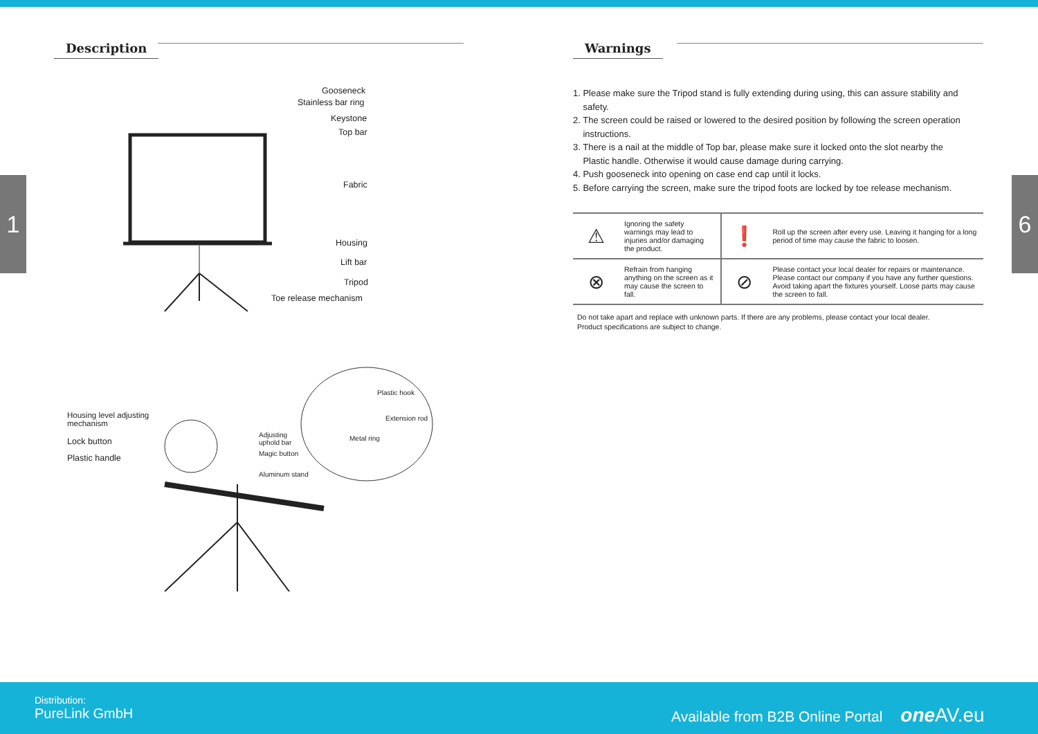1 6
Description
Gooseneck
Stainless bar ring
Keystone
Top bar
Fabric
Housing
Lift bar
Tripod
Toe release mechanism
Housing level adjusting
mechanism
Lock button
Plastic handle
Plastic hook
Extension rod
Metal ring
Adjusting
uphold bar
Magic button
Aluminum stand
Warnings
1. Please make sure the Tripod stand is fully extending during using, this can assure stability and
safety.
2. The screen could be raised or lowered to the desired position by following the screen operation
instructions.
3. There is a nail at the middle of Top bar, please make sure it locked onto the slot nearby the
Plastic handle. Otherwise it would cause damage during carrying.
4. Push gooseneck into opening on case end cap until it locks.
5. Before carrying the screen, make sure the tripod foots are locked by toe release mechanism.
| ⚠ | Ignoring the safety warnings may lead to injuries and/or damaging the product. | ❗ | Roll up the screen after every use. Leaving it hanging for a long period of time may cause the fabric to loosen. |
| ⊗ | Refrain from hanging anything on the screen as it may cause the screen to fall. | ⊘ | Please contact your local dealer for repairs or maintenance. Please contact our company if you have any further questions. Avoid taking apart the fixtures yourself. Loose parts may cause the screen to fall. |
Do not take apart and replace with unknown parts. If there are any problems, please contact your local dealer.
Product specifications are subject to change.
Distribution:
PureLink GmbH
Available from B2B Online Portal one AV.eu